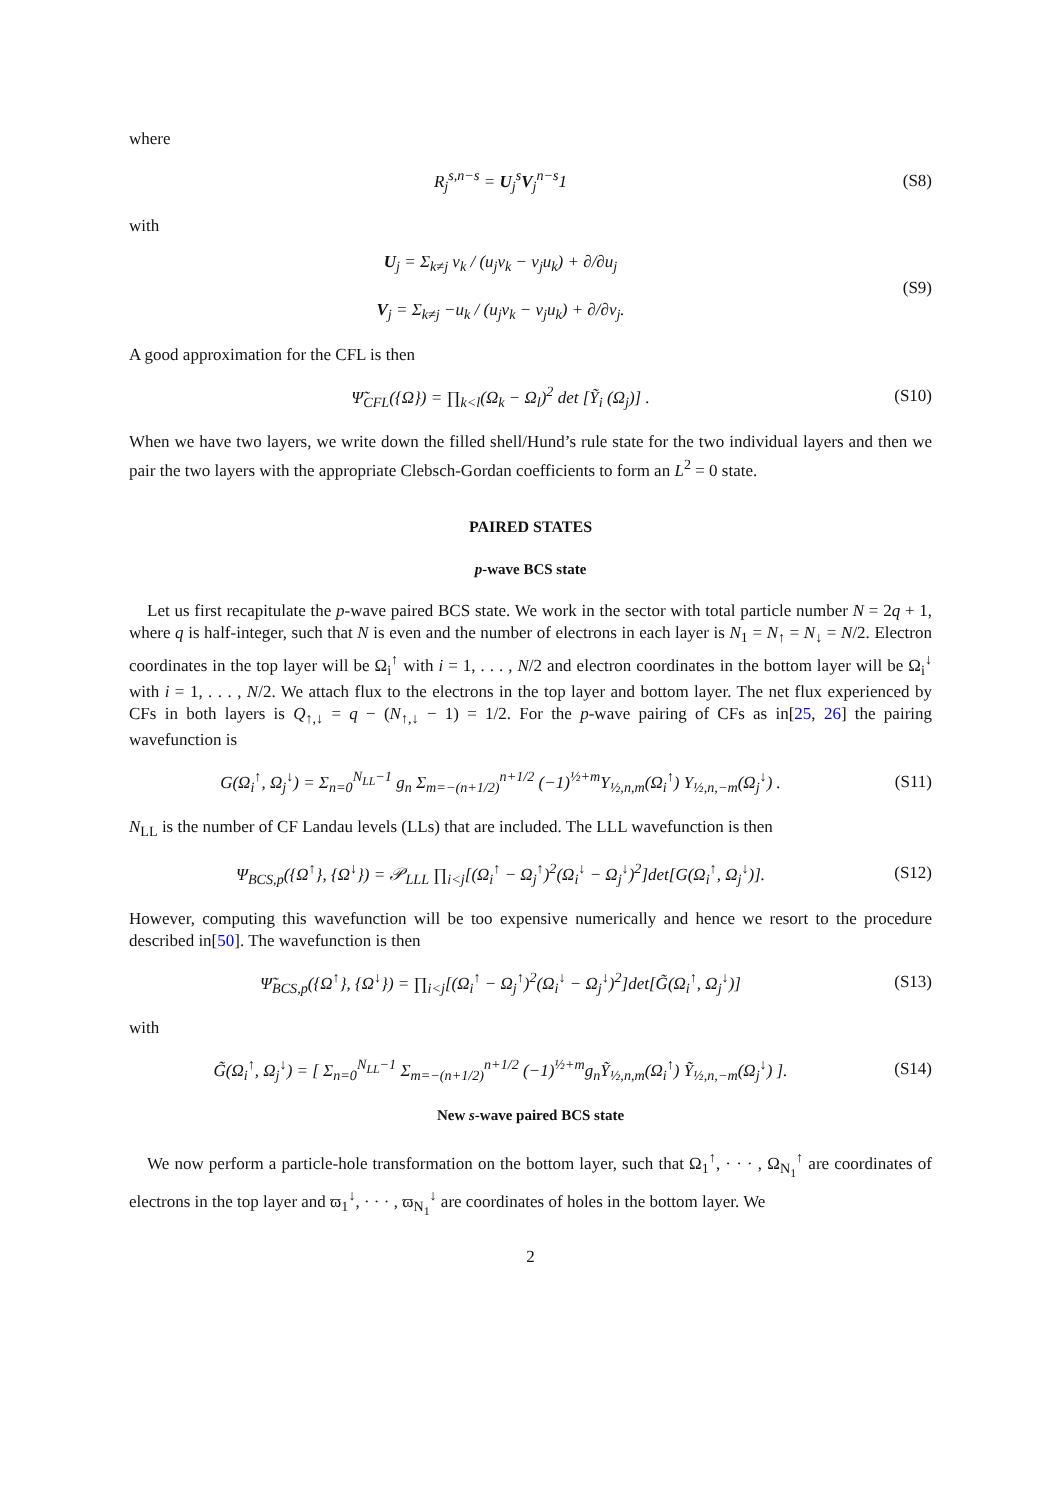where
R<sub>j</sub><sup>s,n−s</sup> = U<sub>j</sub><sup>s</sup>V<sub>j</sub><sup>n−s</sup>1 (S8)
with
U<sub>j</sub> = Σ<sub>k≠j</sub> v<sub>k</sub> / (u<sub>j</sub>v<sub>k</sub> − v<sub>j</sub>u<sub>k</sub>) + ∂/∂u<sub>j</sub>
V<sub>j</sub> = Σ<sub>k≠j</sub> −u<sub>k</sub> / (u<sub>j</sub>v<sub>k</sub> − v<sub>j</sub>u<sub>k</sub>) + ∂/∂v<sub>j</sub>.
(S9)
A good approximation for the CFL is then
Ψ̃<sub>CFL</sub>({Ω}) = ∏<sub>k<l</sub>(Ω<sub>k</sub> − Ω<sub>l</sub>)<sup>2</sup> det [Ỹ<sub>i</sub> (Ω<sub>j</sub>)] .
(S10)
When we have two layers, we write down the filled shell/Hund’s rule state for the two individual layers and then we pair the two layers with the appropriate Clebsch-Gordan coefficients to form an L<sup>2</sup> = 0 state.
PAIRED STATES
p-wave BCS state
Let us first recapitulate the p-wave paired BCS state. We work in the sector with total particle number N = 2q + 1, where q is half-integer, such that N is even and the number of electrons in each layer is N<sub>1</sub> = N<sub>↑</sub> = N<sub>↓</sub> = N/2. Electron coordinates in the top layer will be Ω<sub>i</sub><sup>↑</sup> with i = 1, . . . , N/2 and electron coordinates in the bottom layer will be Ω<sub>i</sub><sup>↓</sup> with i = 1, . . . , N/2. We attach flux to the electrons in the top layer and bottom layer. The net flux experienced by CFs in both layers is Q<sub>↑,↓</sub> = q − (N<sub>↑,↓</sub> − 1) = 1/2. For the p-wave pairing of CFs as in[25, 26] the pairing wavefunction is
G(Ω<sub>i</sub><sup>↑</sup>, Ω<sub>j</sub><sup>↓</sup>) = Σ<sub>n=0</sub><sup>N<sub>LL</sub>−1</sup> g<sub>n</sub> Σ<sub>m=−(n+1/2)</sub><sup>n+1/2</sup> (−1)<sup>½+m</sup>Y<sub>½,n,m</sub>(Ω<sub>i</sub><sup>↑</sup>) Y<sub>½,n,−m</sub>(Ω<sub>j</sub><sup>↓</sup>) .
(S11)
N<sub>LL</sub> is the number of CF Landau levels (LLs) that are included. The LLL wavefunction is then
Ψ<sub>BCS,p</sub>({Ω<sup>↑</sup>}, {Ω<sup>↓</sup>}) = 𝒫<sub>LLL</sub> ∏<sub>i<j</sub>[(Ω<sub>i</sub><sup>↑</sup> − Ω<sub>j</sub><sup>↑</sup>)<sup>2</sup>(Ω<sub>i</sub><sup>↓</sup> − Ω<sub>j</sub><sup>↓</sup>)<sup>2</sup>]det[G(Ω<sub>i</sub><sup>↑</sup>, Ω<sub>j</sub><sup>↓</sup>)].
(S12)
However, computing this wavefunction will be too expensive numerically and hence we resort to the procedure described in[50]. The wavefunction is then
Ψ̃<sub>BCS,p</sub>({Ω<sup>↑</sup>}, {Ω<sup>↓</sup>}) = ∏<sub>i<j</sub>[(Ω<sub>i</sub><sup>↑</sup> − Ω<sub>j</sub><sup>↑</sup>)<sup>2</sup>(Ω<sub>i</sub><sup>↓</sup> − Ω<sub>j</sub><sup>↓</sup>)<sup>2</sup>]det[G̃(Ω<sub>i</sub><sup>↑</sup>, Ω<sub>j</sub><sup>↓</sup>)]
(S13)
with
G̃(Ω<sub>i</sub><sup>↑</sup>, Ω<sub>j</sub><sup>↓</sup>) = [ Σ<sub>n=0</sub><sup>N<sub>LL</sub>−1</sup> Σ<sub>m=−(n+1/2)</sub><sup>n+1/2</sup> (−1)<sup>½+m</sup>g<sub>n</sub>Ỹ<sub>½,n,m</sub>(Ω<sub>i</sub><sup>↑</sup>) Ỹ<sub>½,n,−m</sub>(Ω<sub>j</sub><sup>↓</sup>) ].
(S14)
New s-wave paired BCS state
We now perform a particle-hole transformation on the bottom layer, such that Ω<sub>1</sub><sup>↑</sup>, · · · , Ω<sub>N<sub>1</sub></sub><sup>↑</sup> are coordinates of electrons in the top layer and ϖ<sub>1</sub><sup>↓</sup>, · · · , ϖ<sub>N<sub>1</sub></sub><sup>↓</sup> are coordinates of holes in the bottom layer. We
2